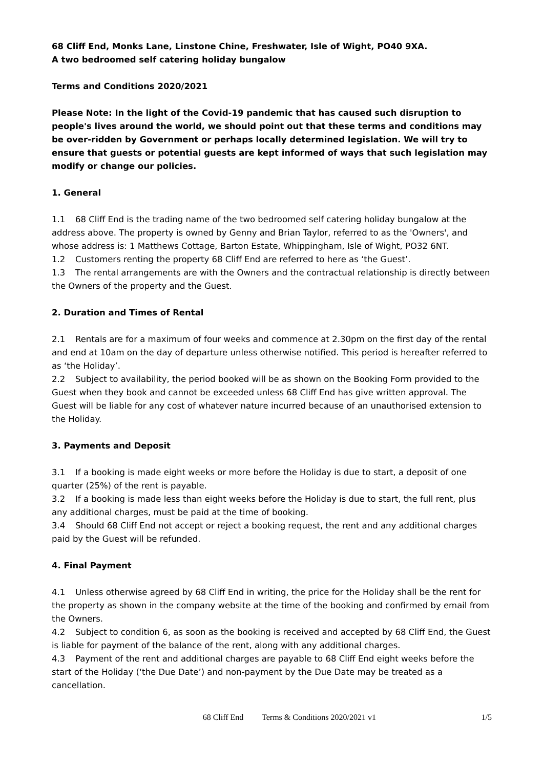68 Cliff End, Monks Lane, Linstone Chine, Freshwater, Isle of Wight, PO40 9XA.
A two bedroomed self catering holiday bungalow
Terms and Conditions 2020/2021
Please Note: In the light of the Covid-19 pandemic that has caused such disruption to people's lives around the world, we should point out that these terms and conditions may be over-ridden by Government or perhaps locally determined legislation. We will try to ensure that guests or potential guests are kept informed of ways that such legislation may modify or change our policies.
1. General
1.1 68 Cliff End is the trading name of the two bedroomed self catering holiday bungalow at the address above. The property is owned by Genny and Brian Taylor, referred to as the 'Owners', and whose address is: 1 Matthews Cottage, Barton Estate, Whippingham, Isle of Wight, PO32 6NT.
1.2 Customers renting the property 68 Cliff End are referred to here as ‘the Guest’.
1.3 The rental arrangements are with the Owners and the contractual relationship is directly between the Owners of the property and the Guest.
2. Duration and Times of Rental
2.1 Rentals are for a maximum of four weeks and commence at 2.30pm on the first day of the rental and end at 10am on the day of departure unless otherwise notified. This period is hereafter referred to as ‘the Holiday’.
2.2 Subject to availability, the period booked will be as shown on the Booking Form provided to the Guest when they book and cannot be exceeded unless 68 Cliff End has give written approval. The Guest will be liable for any cost of whatever nature incurred because of an unauthorised extension to the Holiday.
3. Payments and Deposit
3.1 If a booking is made eight weeks or more before the Holiday is due to start, a deposit of one quarter (25%) of the rent is payable.
3.2 If a booking is made less than eight weeks before the Holiday is due to start, the full rent, plus any additional charges, must be paid at the time of booking.
3.4 Should 68 Cliff End not accept or reject a booking request, the rent and any additional charges paid by the Guest will be refunded.
4. Final Payment
4.1 Unless otherwise agreed by 68 Cliff End in writing, the price for the Holiday shall be the rent for the property as shown in the company website at the time of the booking and confirmed by email from the Owners.
4.2 Subject to condition 6, as soon as the booking is received and accepted by 68 Cliff End, the Guest is liable for payment of the balance of the rent, along with any additional charges.
4.3 Payment of the rent and additional charges are payable to 68 Cliff End eight weeks before the start of the Holiday (‘the Due Date’) and non-payment by the Due Date may be treated as a cancellation.
68 Cliff End Terms & Conditions 2020/2021 v1 1/5